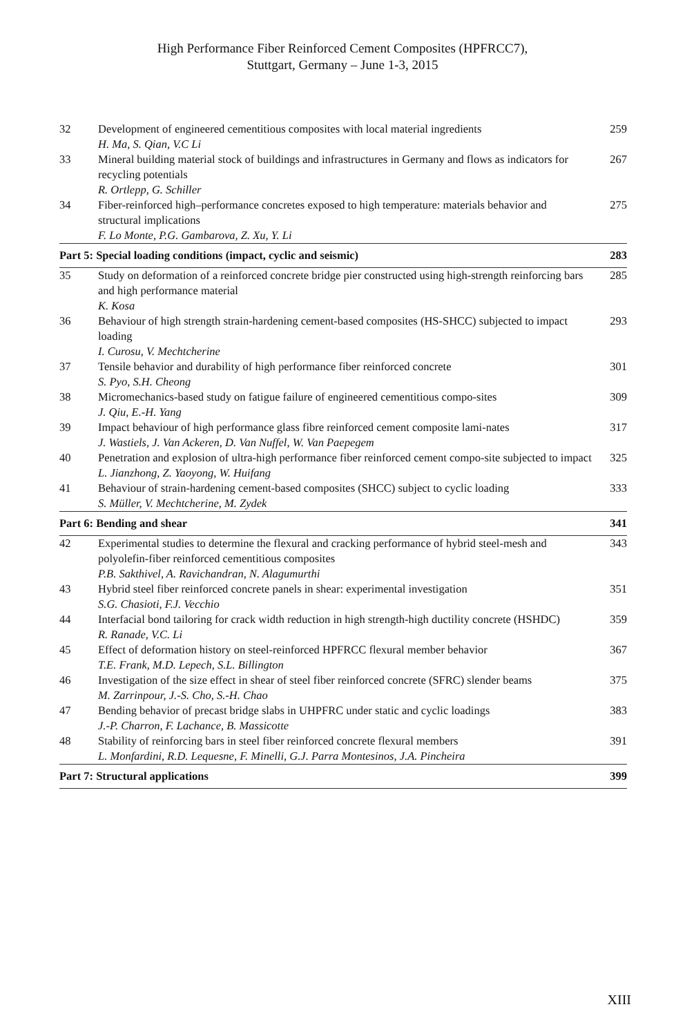High Performance Fiber Reinforced Cement Composites (HPFRCC7),
Stuttgart, Germany – June 1-3, 2015
| 32 | Development of engineered cementitious composites with local material ingredients H. Ma, S. Qian, V.C Li | 259 |
| 33 | Mineral building material stock of buildings and infrastructures in Germany and flows as indicators for recycling potentials R. Ortlepp, G. Schiller | 267 |
| 34 | Fiber-reinforced high–performance concretes exposed to high temperature: materials behavior and structural implications F. Lo Monte, P.G. Gambarova, Z. Xu, Y. Li | 275 |
| Part 5: Special loading conditions (impact, cyclic and seismic) | | 283 |
| 35 | Study on deformation of a reinforced concrete bridge pier constructed using high-strength reinforcing bars and high performance material K. Kosa | 285 |
| 36 | Behaviour of high strength strain-hardening cement-based composites (HS-SHCC) subjected to impact loading I. Curosu, V. Mechtcherine | 293 |
| 37 | Tensile behavior and durability of high performance fiber reinforced concrete S. Pyo, S.H. Cheong | 301 |
| 38 | Micromechanics-based study on fatigue failure of engineered cementitious compo-sites J. Qiu, E.-H. Yang | 309 |
| 39 | Impact behaviour of high performance glass fibre reinforced cement composite lami-nates J. Wastiels, J. Van Ackeren, D. Van Nuffel, W. Van Paepegem | 317 |
| 40 | Penetration and explosion of ultra-high performance fiber reinforced cement compo-site subjected to impact L. Jianzhong, Z. Yaoyong, W. Huifang | 325 |
| 41 | Behaviour of strain-hardening cement-based composites (SHCC) subject to cyclic loading S. Müller, V. Mechtcherine, M. Zydek | 333 |
| Part 6: Bending and shear | | 341 |
| 42 | Experimental studies to determine the flexural and cracking performance of hybrid steel-mesh and polyolefin-fiber reinforced cementitious composites P.B. Sakthivel, A. Ravichandran, N. Alagumurthi | 343 |
| 43 | Hybrid steel fiber reinforced concrete panels in shear: experimental investigation S.G. Chasioti, F.J. Vecchio | 351 |
| 44 | Interfacial bond tailoring for crack width reduction in high strength-high ductility concrete (HSHDC) R. Ranade, V.C. Li | 359 |
| 45 | Effect of deformation history on steel-reinforced HPFRCC flexural member behavior T.E. Frank, M.D. Lepech, S.L. Billington | 367 |
| 46 | Investigation of the size effect in shear of steel fiber reinforced concrete (SFRC) slender beams M. Zarrinpour, J.-S. Cho, S.-H. Chao | 375 |
| 47 | Bending behavior of precast bridge slabs in UHPFRC under static and cyclic loadings J.-P. Charron, F. Lachance, B. Massicotte | 383 |
| 48 | Stability of reinforcing bars in steel fiber reinforced concrete flexural members L. Monfardini, R.D. Lequesne, F. Minelli, G.J. Parra Montesinos, J.A. Pincheira | 391 |
| Part 7: Structural applications | | 399 |
XIII